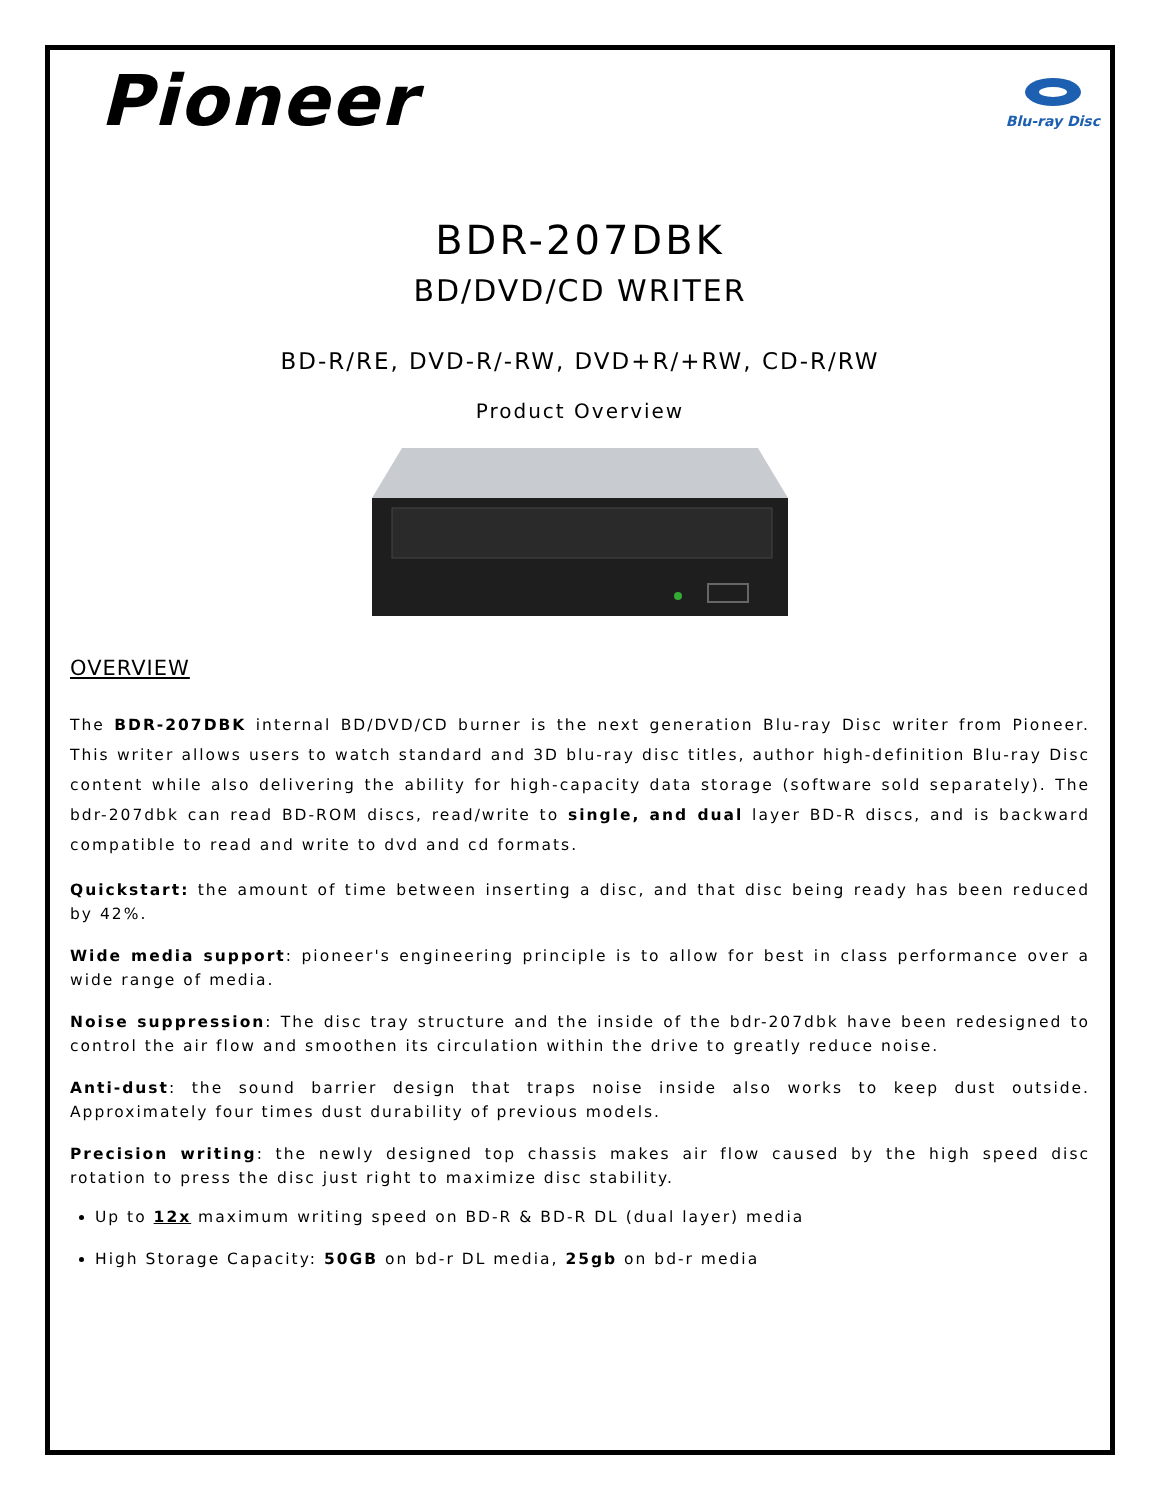Pioneer
Blu-ray Disc
BDR-207DBK
BD/DVD/CD WRITER
BD-R/RE, DVD-R/-RW, DVD+R/+RW, CD-R/RW
Product Overview
OVERVIEW
The BDR-207DBK internal BD/DVD/CD burner is the next generation Blu-ray Disc writer from Pioneer. This writer allows users to watch standard and 3D blu-ray disc titles, author high-definition Blu-ray Disc content while also delivering the ability for high-capacity data storage (software sold separately). The bdr-207dbk can read BD-ROM discs, read/write to single, and dual layer BD-R discs, and is backward compatible to read and write to dvd and cd formats.
Quickstart: the amount of time between inserting a disc, and that disc being ready has been reduced by 42%.
Wide media support: pioneer's engineering principle is to allow for best in class performance over a wide range of media.
Noise suppression: The disc tray structure and the inside of the bdr-207dbk have been redesigned to control the air flow and smoothen its circulation within the drive to greatly reduce noise.
Anti-dust: the sound barrier design that traps noise inside also works to keep dust outside. Approximately four times dust durability of previous models.
Precision writing: the newly designed top chassis makes air flow caused by the high speed disc rotation to press the disc just right to maximize disc stability.
Up to 12x maximum writing speed on BD-R & BD-R DL (dual layer) media
High Storage Capacity: 50GB on bd-r DL media, 25gb on bd-r media